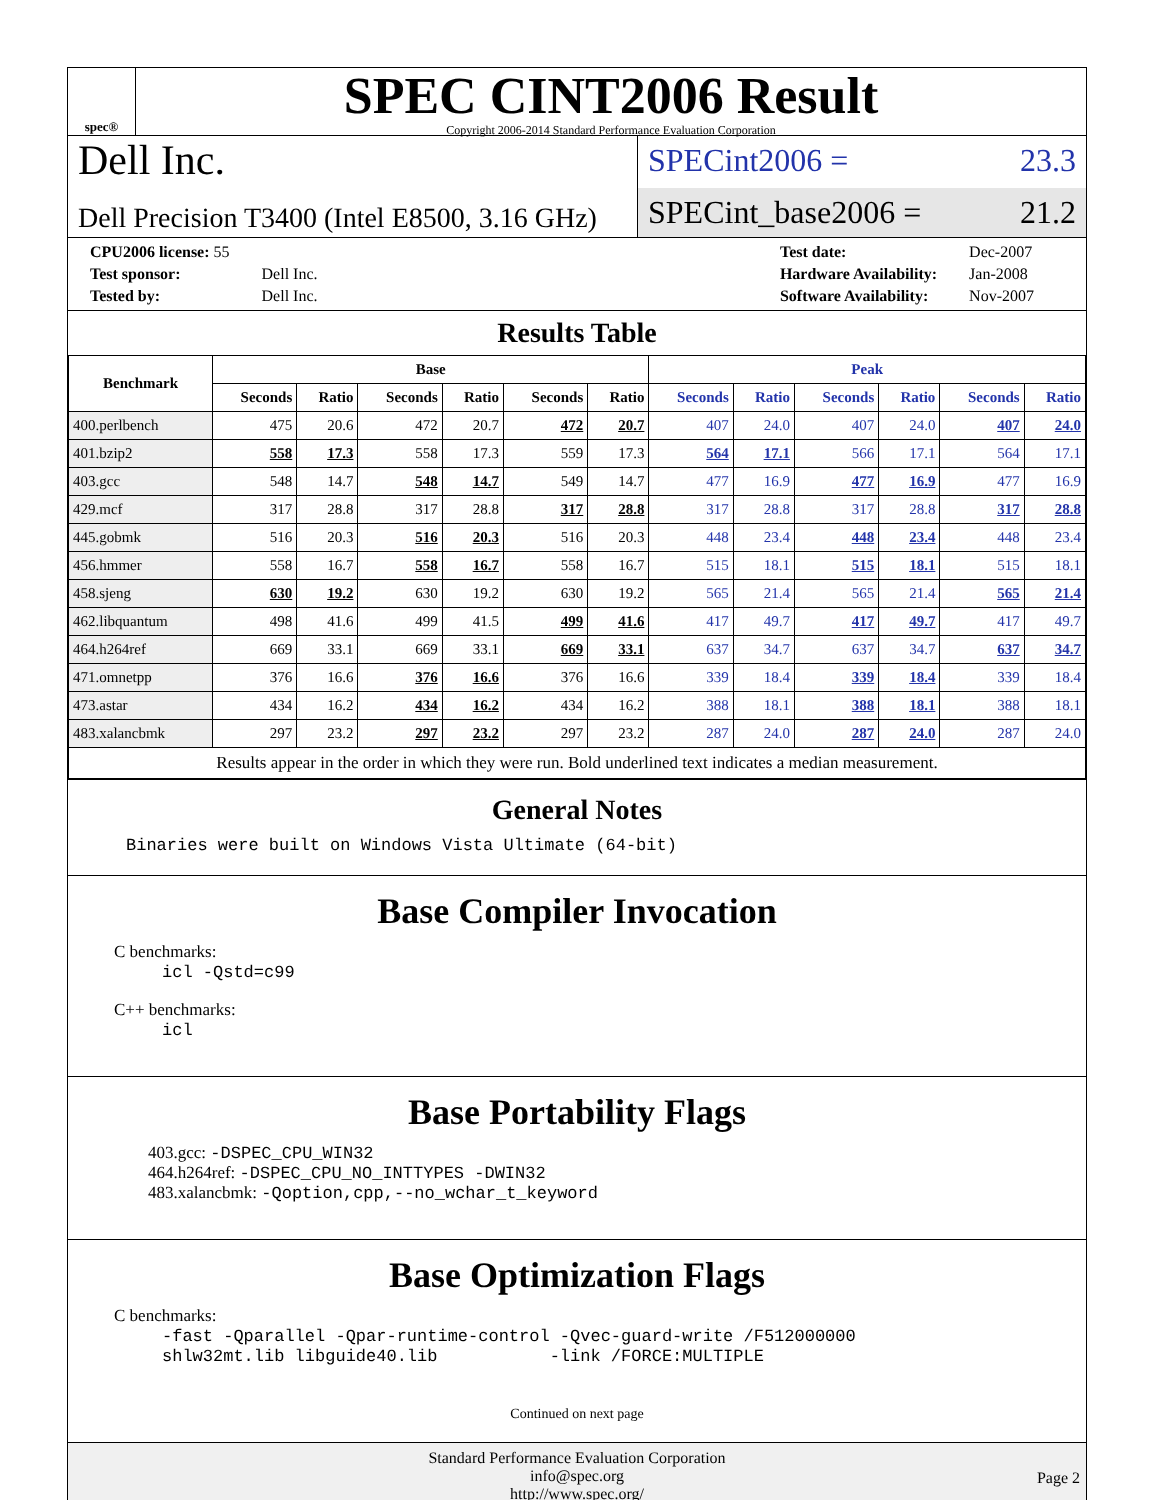spec®
SPEC CINT2006 Result
Copyright 2006-2014 Standard Performance Evaluation Corporation
Dell Inc.
Dell Precision T3400 (Intel E8500, 3.16 GHz)
SPECint2006 = 23.3
SPECint_base2006 = 21.2
| CPU2006 license: 55 | |
| Test sponsor: | Dell Inc. |
| Tested by: | Dell Inc. |
| Test date: | Dec-2007 |
| Hardware Availability: | Jan-2008 |
| Software Availability: | Nov-2007 |
Results Table
| Benchmark | Base | | | | | | Peak | | | | | |
| --- | --- | --- | --- | --- | --- | --- | --- | --- | --- | --- | --- | --- |
| | Seconds | Ratio | Seconds | Ratio | Seconds | Ratio | Seconds | Ratio | Seconds | Ratio | Seconds | Ratio |
| 400.perlbench | 475 | 20.6 | 472 | 20.7 | 472 | 20.7 | 407 | 24.0 | 407 | 24.0 | 407 | 24.0 |
| 401.bzip2 | 558 | 17.3 | 558 | 17.3 | 559 | 17.3 | 564 | 17.1 | 566 | 17.1 | 564 | 17.1 |
| 403.gcc | 548 | 14.7 | 548 | 14.7 | 549 | 14.7 | 477 | 16.9 | 477 | 16.9 | 477 | 16.9 |
| 429.mcf | 317 | 28.8 | 317 | 28.8 | 317 | 28.8 | 317 | 28.8 | 317 | 28.8 | 317 | 28.8 |
| 445.gobmk | 516 | 20.3 | 516 | 20.3 | 516 | 20.3 | 448 | 23.4 | 448 | 23.4 | 448 | 23.4 |
| 456.hmmer | 558 | 16.7 | 558 | 16.7 | 558 | 16.7 | 515 | 18.1 | 515 | 18.1 | 515 | 18.1 |
| 458.sjeng | 630 | 19.2 | 630 | 19.2 | 630 | 19.2 | 565 | 21.4 | 565 | 21.4 | 565 | 21.4 |
| 462.libquantum | 498 | 41.6 | 499 | 41.5 | 499 | 41.6 | 417 | 49.7 | 417 | 49.7 | 417 | 49.7 |
| 464.h264ref | 669 | 33.1 | 669 | 33.1 | 669 | 33.1 | 637 | 34.7 | 637 | 34.7 | 637 | 34.7 |
| 471.omnetpp | 376 | 16.6 | 376 | 16.6 | 376 | 16.6 | 339 | 18.4 | 339 | 18.4 | 339 | 18.4 |
| 473.astar | 434 | 16.2 | 434 | 16.2 | 434 | 16.2 | 388 | 18.1 | 388 | 18.1 | 388 | 18.1 |
| 483.xalancbmk | 297 | 23.2 | 297 | 23.2 | 297 | 23.2 | 287 | 24.0 | 287 | 24.0 | 287 | 24.0 |
| Results appear in the order in which they were run. Bold underlined text indicates a median measurement. | | | | | | | | | | | | |
General Notes
Binaries were built on Windows Vista Ultimate (64-bit)
Base Compiler Invocation
C benchmarks:
icl -Qstd=c99
C++ benchmarks:
icl
Base Portability Flags
403.gcc: -DSPEC_CPU_WIN32
464.h264ref: -DSPEC_CPU_NO_INTTYPES -DWIN32
483.xalancbmk: -Qoption,cpp,--no_wchar_t_keyword
Base Optimization Flags
C benchmarks:
-fast -Qparallel -Qpar-runtime-control -Qvec-guard-write /F512000000
shlw32mt.lib libguide40.lib -link /FORCE:MULTIPLE
Continued on next page
Standard Performance Evaluation Corporation
info@spec.org
http://www.spec.org/
Page 2